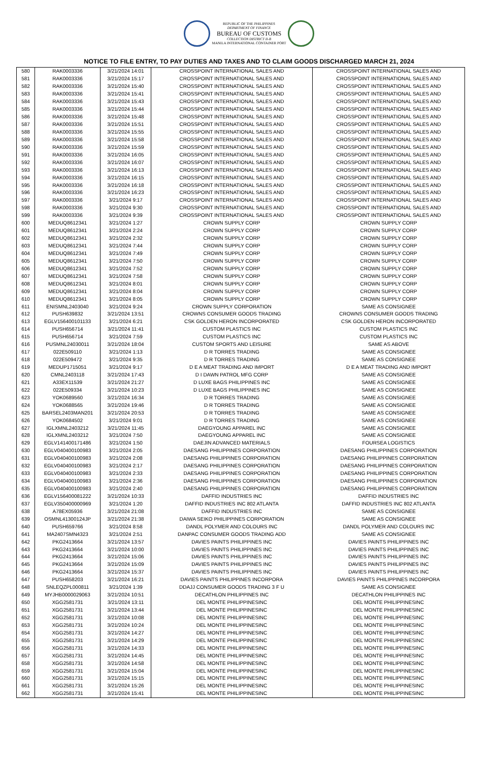REPUBLIC OF THE PHILIPPINES
DEPARTMENT OF FINANCE
BUREAU OF CUSTOMS
COLLECTION DISTRICT II-B
MANILA INTERNATIONAL CONTAINER PORT
NOTICE TO FILE ENTRY, TO PAY DUTIES AND TAXES AND TO CLAIM GOODS DISCHARGED MARCH 21, 2024
| 580 | RAK0003336 | 3/21/2024 14:01 | CROSSPOINT INTERNATIONAL SALES AND | CROSSPOINT INTERNATIONAL SALES AND |
| 581 | RAK0003336 | 3/21/2024 15:17 | CROSSPOINT INTERNATIONAL SALES AND | CROSSPOINT INTERNATIONAL SALES AND |
| 582 | RAK0003336 | 3/21/2024 15:40 | CROSSPOINT INTERNATIONAL SALES AND | CROSSPOINT INTERNATIONAL SALES AND |
| 583 | RAK0003336 | 3/21/2024 15:41 | CROSSPOINT INTERNATIONAL SALES AND | CROSSPOINT INTERNATIONAL SALES AND |
| 584 | RAK0003336 | 3/21/2024 15:43 | CROSSPOINT INTERNATIONAL SALES AND | CROSSPOINT INTERNATIONAL SALES AND |
| 585 | RAK0003336 | 3/21/2024 15:44 | CROSSPOINT INTERNATIONAL SALES AND | CROSSPOINT INTERNATIONAL SALES AND |
| 586 | RAK0003336 | 3/21/2024 15:48 | CROSSPOINT INTERNATIONAL SALES AND | CROSSPOINT INTERNATIONAL SALES AND |
| 587 | RAK0003336 | 3/21/2024 15:51 | CROSSPOINT INTERNATIONAL SALES AND | CROSSPOINT INTERNATIONAL SALES AND |
| 588 | RAK0003336 | 3/21/2024 15:55 | CROSSPOINT INTERNATIONAL SALES AND | CROSSPOINT INTERNATIONAL SALES AND |
| 589 | RAK0003336 | 3/21/2024 15:58 | CROSSPOINT INTERNATIONAL SALES AND | CROSSPOINT INTERNATIONAL SALES AND |
| 590 | RAK0003336 | 3/21/2024 15:59 | CROSSPOINT INTERNATIONAL SALES AND | CROSSPOINT INTERNATIONAL SALES AND |
| 591 | RAK0003336 | 3/21/2024 16:05 | CROSSPOINT INTERNATIONAL SALES AND | CROSSPOINT INTERNATIONAL SALES AND |
| 592 | RAK0003336 | 3/21/2024 16:07 | CROSSPOINT INTERNATIONAL SALES AND | CROSSPOINT INTERNATIONAL SALES AND |
| 593 | RAK0003336 | 3/21/2024 16:13 | CROSSPOINT INTERNATIONAL SALES AND | CROSSPOINT INTERNATIONAL SALES AND |
| 594 | RAK0003336 | 3/21/2024 16:15 | CROSSPOINT INTERNATIONAL SALES AND | CROSSPOINT INTERNATIONAL SALES AND |
| 595 | RAK0003336 | 3/21/2024 16:18 | CROSSPOINT INTERNATIONAL SALES AND | CROSSPOINT INTERNATIONAL SALES AND |
| 596 | RAK0003336 | 3/21/2024 16:23 | CROSSPOINT INTERNATIONAL SALES AND | CROSSPOINT INTERNATIONAL SALES AND |
| 597 | RAK0003336 | 3/21/2024 9:17 | CROSSPOINT INTERNATIONAL SALES AND | CROSSPOINT INTERNATIONAL SALES AND |
| 598 | RAK0003336 | 3/21/2024 9:30 | CROSSPOINT INTERNATIONAL SALES AND | CROSSPOINT INTERNATIONAL SALES AND |
| 599 | RAK0003336 | 3/21/2024 9:39 | CROSSPOINT INTERNATIONAL SALES AND | CROSSPOINT INTERNATIONAL SALES AND |
| 600 | MEDUQ8612341 | 3/21/2024 1:27 | CROWN SUPPLY CORP | CROWN SUPPLY CORP |
| 601 | MEDUQ8612341 | 3/21/2024 2:24 | CROWN SUPPLY CORP | CROWN SUPPLY CORP |
| 602 | MEDUQ8612341 | 3/21/2024 2:32 | CROWN SUPPLY CORP | CROWN SUPPLY CORP |
| 603 | MEDUQ8612341 | 3/21/2024 7:44 | CROWN SUPPLY CORP | CROWN SUPPLY CORP |
| 604 | MEDUQ8612341 | 3/21/2024 7:49 | CROWN SUPPLY CORP | CROWN SUPPLY CORP |
| 605 | MEDUQ8612341 | 3/21/2024 7:50 | CROWN SUPPLY CORP | CROWN SUPPLY CORP |
| 606 | MEDUQ8612341 | 3/21/2024 7:52 | CROWN SUPPLY CORP | CROWN SUPPLY CORP |
| 607 | MEDUQ8612341 | 3/21/2024 7:58 | CROWN SUPPLY CORP | CROWN SUPPLY CORP |
| 608 | MEDUQ8612341 | 3/21/2024 8:01 | CROWN SUPPLY CORP | CROWN SUPPLY CORP |
| 609 | MEDUQ8612341 | 3/21/2024 8:04 | CROWN SUPPLY CORP | CROWN SUPPLY CORP |
| 610 | MEDUQ8612341 | 3/21/2024 8:05 | CROWN SUPPLY CORP | CROWN SUPPLY CORP |
| 611 | ENISMNL2403040 | 3/21/2024 9:24 | CROWN SUPPLY CORPORATION | SAME AS CONSIGNEE |
| 612 | PUSH639832 | 3/21/2024 13:51 | CROWNS CONSUMER GOODS TRADING | CROWNS CONSUMER GOODS TRADING |
| 613 | EGLV156400101133 | 3/21/2024 6:21 | CSK GOLDEN HERON INCORPORATED | CSK GOLDEN HERON INCORPORATED |
| 614 | PUSH656714 | 3/21/2024 11:41 | CUSTOM PLASTICS INC | CUSTOM PLASTICS INC |
| 615 | PUSH656714 | 3/21/2024 7:59 | CUSTOM PLASTICS INC | CUSTOM PLASTICS INC |
| 616 | PUSMNL24030011 | 3/21/2024 18:04 | CUSTOM SPORTS AND LEISURE | SAME AS ABOVE |
| 617 | 022E509110 | 3/21/2024 1:13 | D R TORRES TRADING | SAME AS CONSIGNEE |
| 618 | 022E509472 | 3/21/2024 9:35 | D R TORRES TRADING | SAME AS CONSIGNEE |
| 619 | MEDUP1715051 | 3/21/2024 9:17 | D E A MEAT TRADING AND IMPORT | D E A MEAT TRADING AND IMPORT |
| 620 | CMNL2403118 | 3/21/2024 17:43 | D I DAWN PATROL MFG CORP | SAME AS CONSIGNEE |
| 621 | A33EX11539 | 3/21/2024 21:27 | D LUXE BAGS PHILIPPINES INC | SAME AS CONSIGNEE |
| 622 | 022E509334 | 3/21/2024 10:23 | D LUXE BAGS PHILIPPINES INC | SAME AS CONSIGNEE |
| 623 | YOK0689560 | 3/21/2024 16:34 | D R TORRES TRADING | SAME AS CONSIGNEE |
| 624 | YOK0688565 | 3/21/2024 19:46 | D R TORRES TRADING | SAME AS CONSIGNEE |
| 625 | BARSEL2403MAN201 | 3/21/2024 20:53 | D R TORRES TRADING | SAME AS CONSIGNEE |
| 626 | YOK0684502 | 3/21/2024 9:01 | D R TORRES TRADING | SAME AS CONSIGNEE |
| 627 | IGLXMNL2403212 | 3/21/2024 11:45 | DAEGYOUNG APPAREL INC | SAME AS CONSIGNEE |
| 628 | IGLXMNL2403212 | 3/21/2024 7:50 | DAEGYOUNG APPAREL INC | SAME AS CONSIGNEE |
| 629 | EGLV141400171486 | 3/21/2024 1:50 | DAEJIN ADVANCED MATERIALS | FOURSEA LOGISTICS |
| 630 | EGLV040400100983 | 3/21/2024 2:05 | DAESANG PHILIPPINES CORPORATION | DAESANG PHILIPPINES CORPORATION |
| 631 | EGLV040400100983 | 3/21/2024 2:08 | DAESANG PHILIPPINES CORPORATION | DAESANG PHILIPPINES CORPORATION |
| 632 | EGLV040400100983 | 3/21/2024 2:17 | DAESANG PHILIPPINES CORPORATION | DAESANG PHILIPPINES CORPORATION |
| 633 | EGLV040400100983 | 3/21/2024 2:33 | DAESANG PHILIPPINES CORPORATION | DAESANG PHILIPPINES CORPORATION |
| 634 | EGLV040400100983 | 3/21/2024 2:36 | DAESANG PHILIPPINES CORPORATION | DAESANG PHILIPPINES CORPORATION |
| 635 | EGLV040400100983 | 3/21/2024 2:40 | DAESANG PHILIPPINES CORPORATION | DAESANG PHILIPPINES CORPORATION |
| 636 | EGLV156400081222 | 3/21/2024 10:33 | DAFFID INDUSTRIES INC | DAFFID INDUSTRIES INC |
| 637 | EGLV350400000969 | 3/21/2024 1:20 | DAFFID INDUSTRIES INC 802 ATLANTA | DAFFID INDUSTRIES INC 802 ATLANTA |
| 638 | A78EX05936 | 3/21/2024 21:08 | DAFFID INDUSTRIES INC | SAME AS CONSIGNEE |
| 639 | OSMNL41300124JP | 3/21/2024 21:38 | DAIWA SEIKO PHILIPPINES CORPORATION | SAME AS CONSIGNEE |
| 640 | PUSH659766 | 3/21/2024 8:58 | DANDL POLYMER AND COLOURS INC | DANDL POLYMER AND COLOURS INC |
| 641 | MA2407SMN4323 | 3/21/2024 2:51 | DANPAC CONSUMER GOODS TRADING ADD | SAME AS CONSIGNEE |
| 642 | PKG2413664 | 3/21/2024 13:57 | DAVIES PAINTS PHILIPPINES INC | DAVIES PAINTS PHILIPPINES INC |
| 643 | PKG2413664 | 3/21/2024 10:00 | DAVIES PAINTS PHILIPPINES INC | DAVIES PAINTS PHILIPPINES INC |
| 644 | PKG2413664 | 3/21/2024 15:06 | DAVIES PAINTS PHILIPPINES INC | DAVIES PAINTS PHILIPPINES INC |
| 645 | PKG2413664 | 3/21/2024 15:09 | DAVIES PAINTS PHILIPPINES INC | DAVIES PAINTS PHILIPPINES INC |
| 646 | PKG2413664 | 3/21/2024 15:37 | DAVIES PAINTS PHILIPPINES INC | DAVIES PAINTS PHILIPPINES INC |
| 647 | PUSH658203 | 3/21/2024 16:21 | DAVIES PAINTS PHILIPPINES INCORPORA | DAVIES PAINTS PHILIPPINES INCORPORA |
| 648 | SNLEQZPL000811 | 3/21/2024 1:39 | DDAJJ CONSUMER GOODS TRADING 3 F U | SAME AS CONSIGNEE |
| 649 | MYJHB0000029063 | 3/21/2024 10:51 | DECATHLON PHILIPPINES INC | DECATHLON PHILIPPINES INC |
| 650 | XGG2581731 | 3/21/2024 13:11 | DEL MONTE PHILIPPINESINC | DEL MONTE PHILIPPINESINC |
| 651 | XGG2581731 | 3/21/2024 13:44 | DEL MONTE PHILIPPINESINC | DEL MONTE PHILIPPINESINC |
| 652 | XGG2581731 | 3/21/2024 10:08 | DEL MONTE PHILIPPINESINC | DEL MONTE PHILIPPINESINC |
| 653 | XGG2581731 | 3/21/2024 10:24 | DEL MONTE PHILIPPINESINC | DEL MONTE PHILIPPINESINC |
| 654 | XGG2581731 | 3/21/2024 14:27 | DEL MONTE PHILIPPINESINC | DEL MONTE PHILIPPINESINC |
| 655 | XGG2581731 | 3/21/2024 14:29 | DEL MONTE PHILIPPINESINC | DEL MONTE PHILIPPINESINC |
| 656 | XGG2581731 | 3/21/2024 14:33 | DEL MONTE PHILIPPINESINC | DEL MONTE PHILIPPINESINC |
| 657 | XGG2581731 | 3/21/2024 14:45 | DEL MONTE PHILIPPINESINC | DEL MONTE PHILIPPINESINC |
| 658 | XGG2581731 | 3/21/2024 14:58 | DEL MONTE PHILIPPINESINC | DEL MONTE PHILIPPINESINC |
| 659 | XGG2581731 | 3/21/2024 15:04 | DEL MONTE PHILIPPINESINC | DEL MONTE PHILIPPINESINC |
| 660 | XGG2581731 | 3/21/2024 15:15 | DEL MONTE PHILIPPINESINC | DEL MONTE PHILIPPINESINC |
| 661 | XGG2581731 | 3/21/2024 15:26 | DEL MONTE PHILIPPINESINC | DEL MONTE PHILIPPINESINC |
| 662 | XGG2581731 | 3/21/2024 15:41 | DEL MONTE PHILIPPINESINC | DEL MONTE PHILIPPINESINC |